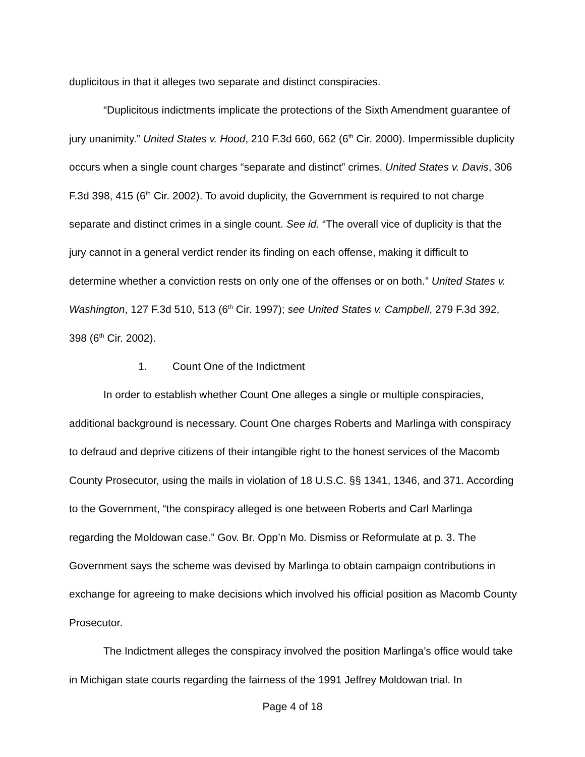duplicitous in that it alleges two separate and distinct conspiracies.
“Duplicitous indictments implicate the protections of the Sixth Amendment guarantee of jury unanimity.” United States v. Hood, 210 F.3d 660, 662 (6<sup>th</sup> Cir. 2000). Impermissible duplicity occurs when a single count charges “separate and distinct” crimes. United States v. Davis, 306 F.3d 398, 415 (6<sup>th</sup> Cir. 2002). To avoid duplicity, the Government is required to not charge separate and distinct crimes in a single count. See id. “The overall vice of duplicity is that the jury cannot in a general verdict render its finding on each offense, making it difficult to determine whether a conviction rests on only one of the offenses or on both.” United States v. Washington, 127 F.3d 510, 513 (6<sup>th</sup> Cir. 1997); see United States v. Campbell, 279 F.3d 392, 398 (6<sup>th</sup> Cir. 2002).
1. Count One of the Indictment
In order to establish whether Count One alleges a single or multiple conspiracies, additional background is necessary. Count One charges Roberts and Marlinga with conspiracy to defraud and deprive citizens of their intangible right to the honest services of the Macomb County Prosecutor, using the mails in violation of 18 U.S.C. §§ 1341, 1346, and 371. According to the Government, “the conspiracy alleged is one between Roberts and Carl Marlinga regarding the Moldowan case.” Gov. Br. Opp’n Mo. Dismiss or Reformulate at p. 3. The Government says the scheme was devised by Marlinga to obtain campaign contributions in exchange for agreeing to make decisions which involved his official position as Macomb County Prosecutor.
The Indictment alleges the conspiracy involved the position Marlinga’s office would take in Michigan state courts regarding the fairness of the 1991 Jeffrey Moldowan trial. In
Page 4 of 18